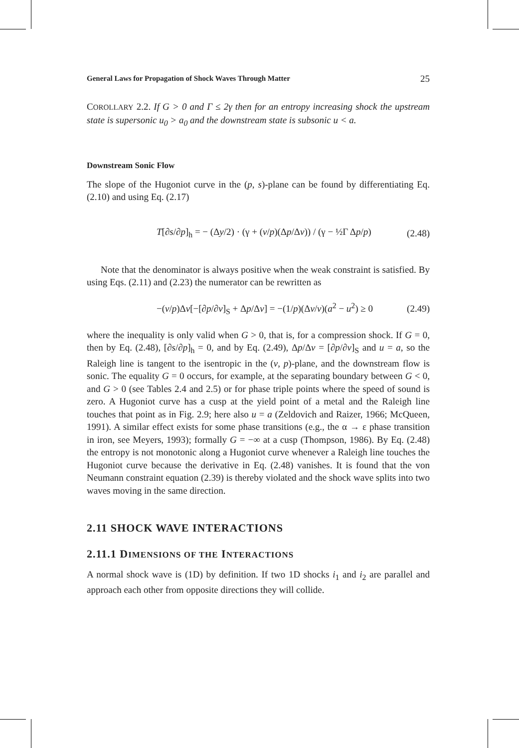General Laws for Propagation of Shock Waves Through Matter 25
COROLLARY 2.2. If G > 0 and Γ ≤ 2γ then for an entropy increasing shock the upstream state is supersonic u<sub>0</sub> > a<sub>0</sub> and the downstream state is subsonic u < a.
Downstream Sonic Flow
The slope of the Hugoniot curve in the (p, s)-plane can be found by differentiating Eq. (2.10) and using Eq. (2.17)
T[∂s/∂p]<sub>h</sub> = − (Δy/2) · (γ + (v/p)(Δp/Δv)) / (γ − ½Γ Δp/p) (2.48)
Note that the denominator is always positive when the weak constraint is satisfied. By using Eqs. (2.11) and (2.23) the numerator can be rewritten as
−(v/p)Δv[−[∂p/∂v]<sub>S</sub> + Δp/Δv] = −(1/p)(Δv/v)(a<sup>2</sup> − u<sup>2</sup>) ≥ 0 (2.49)
where the inequality is only valid when G > 0, that is, for a compression shock. If G = 0, then by Eq. (2.48), [∂s/∂p]<sub>h</sub> = 0, and by Eq. (2.49), Δp/Δv = [∂p/∂v]<sub>S</sub> and u = a, so the Raleigh line is tangent to the isentropic in the (v, p)-plane, and the downstream flow is sonic. The equality G = 0 occurs, for example, at the separating boundary between G < 0, and G > 0 (see Tables 2.4 and 2.5) or for phase triple points where the speed of sound is zero. A Hugoniot curve has a cusp at the yield point of a metal and the Raleigh line touches that point as in Fig. 2.9; here also u = a (Zeldovich and Raizer, 1966; McQueen, 1991). A similar effect exists for some phase transitions (e.g., the α → ε phase transition in iron, see Meyers, 1993); formally G = −∞ at a cusp (Thompson, 1986). By Eq. (2.48) the entropy is not monotonic along a Hugoniot curve whenever a Raleigh line touches the Hugoniot curve because the derivative in Eq. (2.48) vanishes. It is found that the von Neumann constraint equation (2.39) is thereby violated and the shock wave splits into two waves moving in the same direction.
2.11 SHOCK WAVE INTERACTIONS
2.11.1 DIMENSIONS OF THE INTERACTIONS
A normal shock wave is (1D) by definition. If two 1D shocks i<sub>1</sub> and i<sub>2</sub> are parallel and approach each other from opposite directions they will collide.